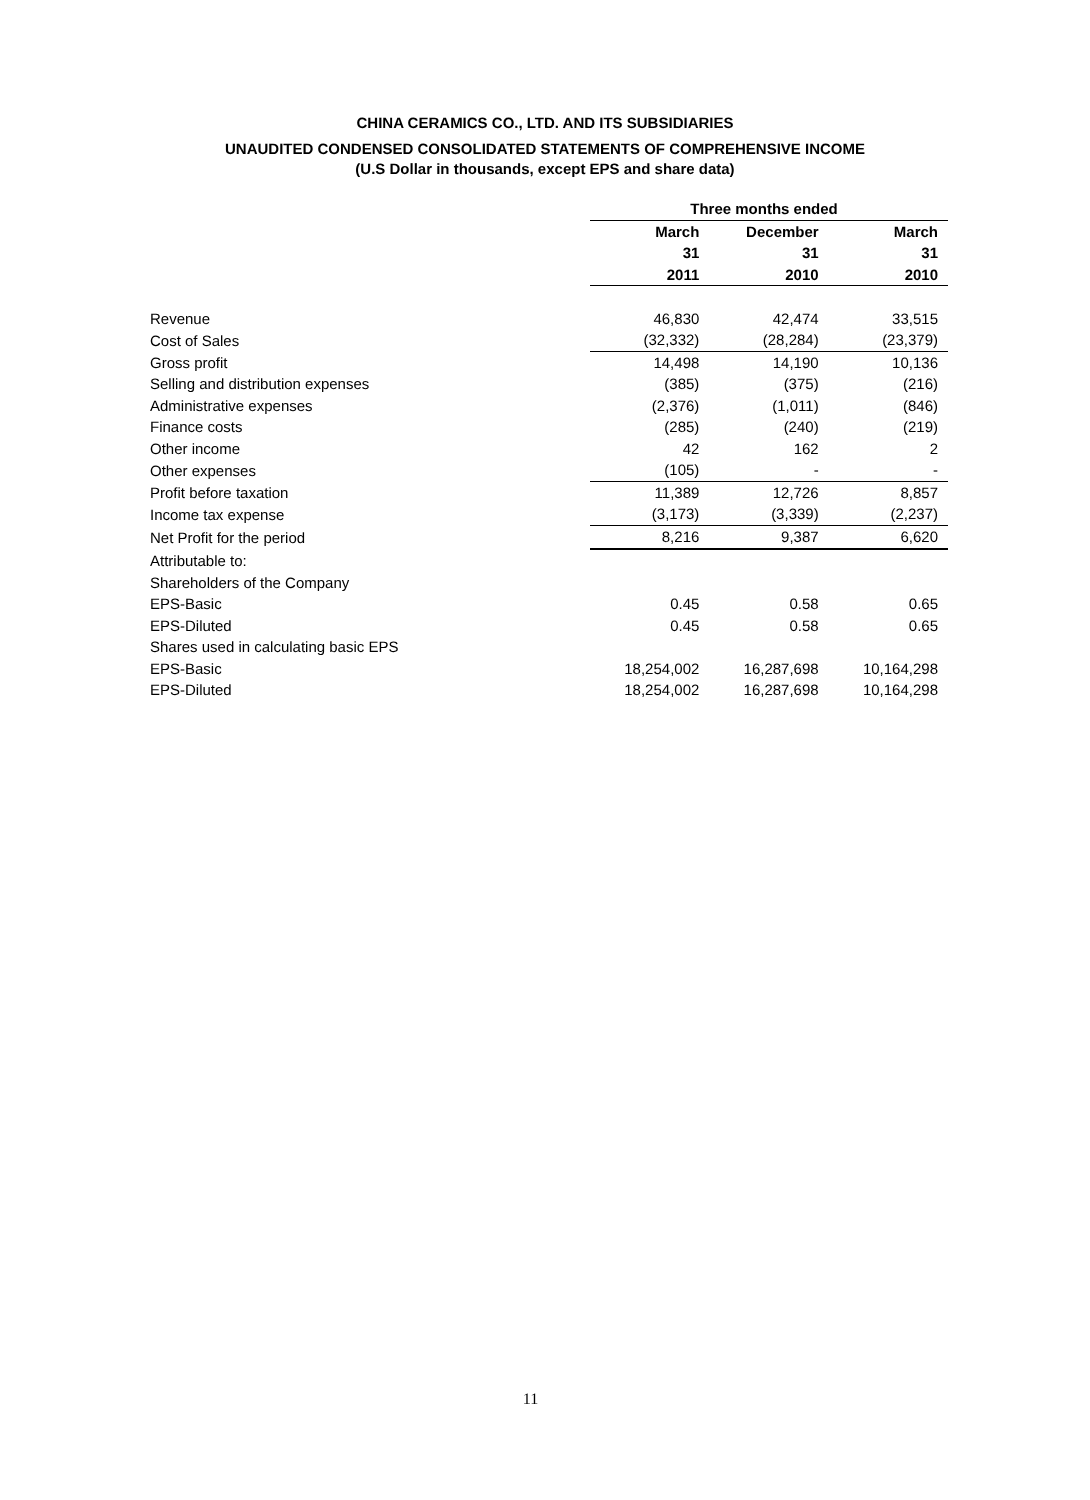CHINA CERAMICS CO., LTD. AND ITS SUBSIDIARIES
UNAUDITED CONDENSED CONSOLIDATED STATEMENTS OF COMPREHENSIVE INCOME
(U.S Dollar in thousands, except EPS and share data)
| | Three months ended | | |
| | March | December | March |
| | 31 | 31 | 31 |
| | 2011 | 2010 | 2010 |
| Revenue | 46,830 | 42,474 | 33,515 |
| Cost of Sales | (32,332) | (28,284) | (23,379) |
| Gross profit | 14,498 | 14,190 | 10,136 |
| Selling and distribution expenses | (385) | (375) | (216) |
| Administrative expenses | (2,376) | (1,011) | (846) |
| Finance costs | (285) | (240) | (219) |
| Other income | 42 | 162 | 2 |
| Other expenses | (105) | - | - |
| Profit before taxation | 11,389 | 12,726 | 8,857 |
| Income tax expense | (3,173) | (3,339) | (2,237) |
| Net Profit for the period | 8,216 | 9,387 | 6,620 |
| Attributable to: | | | |
| Shareholders of the Company | | | |
| EPS-Basic | 0.45 | 0.58 | 0.65 |
| EPS-Diluted | 0.45 | 0.58 | 0.65 |
| Shares used in calculating basic EPS | | | |
| EPS-Basic | 18,254,002 | 16,287,698 | 10,164,298 |
| EPS-Diluted | 18,254,002 | 16,287,698 | 10,164,298 |
11